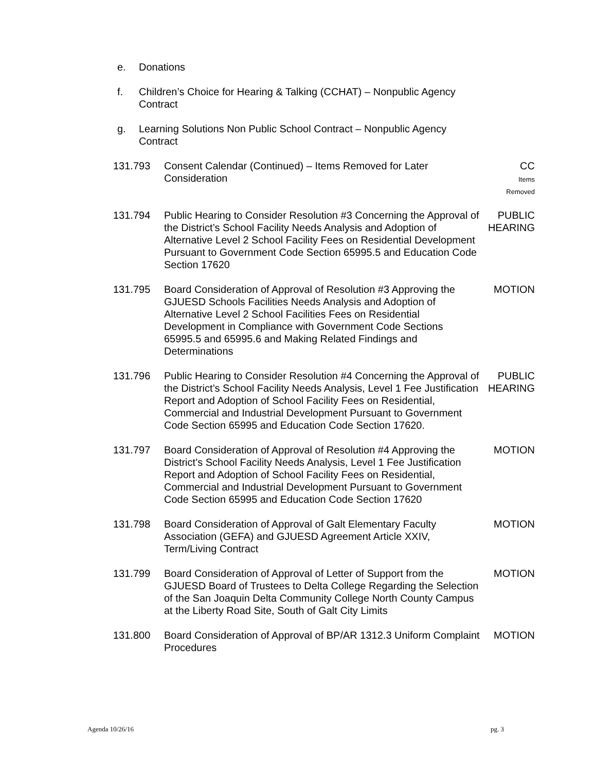e. Donations
f. Children’s Choice for Hearing & Talking (CCHAT) – Nonpublic Agency Contract
g. Learning Solutions Non Public School Contract – Nonpublic Agency Contract
131.793 Consent Calendar (Continued) – Items Removed for Later Consideration
CC
Items
Removed
131.794 Public Hearing to Consider Resolution #3 Concerning the Approval of the District’s School Facility Needs Analysis and Adoption of Alternative Level 2 School Facility Fees on Residential Development Pursuant to Government Code Section 65995.5 and Education Code Section 17620
PUBLIC
HEARING
131.795 Board Consideration of Approval of Resolution #3 Approving the GJUESD Schools Facilities Needs Analysis and Adoption of Alternative Level 2 School Facilities Fees on Residential Development in Compliance with Government Code Sections 65995.5 and 65995.6 and Making Related Findings and Determinations
MOTION
131.796 Public Hearing to Consider Resolution #4 Concerning the Approval of the District’s School Facility Needs Analysis, Level 1 Fee Justification Report and Adoption of School Facility Fees on Residential, Commercial and Industrial Development Pursuant to Government Code Section 65995 and Education Code Section 17620.
PUBLIC
HEARING
131.797 Board Consideration of Approval of Resolution #4 Approving the District’s School Facility Needs Analysis, Level 1 Fee Justification Report and Adoption of School Facility Fees on Residential, Commercial and Industrial Development Pursuant to Government Code Section 65995 and Education Code Section 17620
MOTION
131.798 Board Consideration of Approval of Galt Elementary Faculty Association (GEFA) and GJUESD Agreement Article XXIV, Term/Living Contract
MOTION
131.799 Board Consideration of Approval of Letter of Support from the GJUESD Board of Trustees to Delta College Regarding the Selection of the San Joaquin Delta Community College North County Campus at the Liberty Road Site, South of Galt City Limits
MOTION
131.800 Board Consideration of Approval of BP/AR 1312.3 Uniform Complaint Procedures
MOTION
Agenda 10/26/16 pg. 3